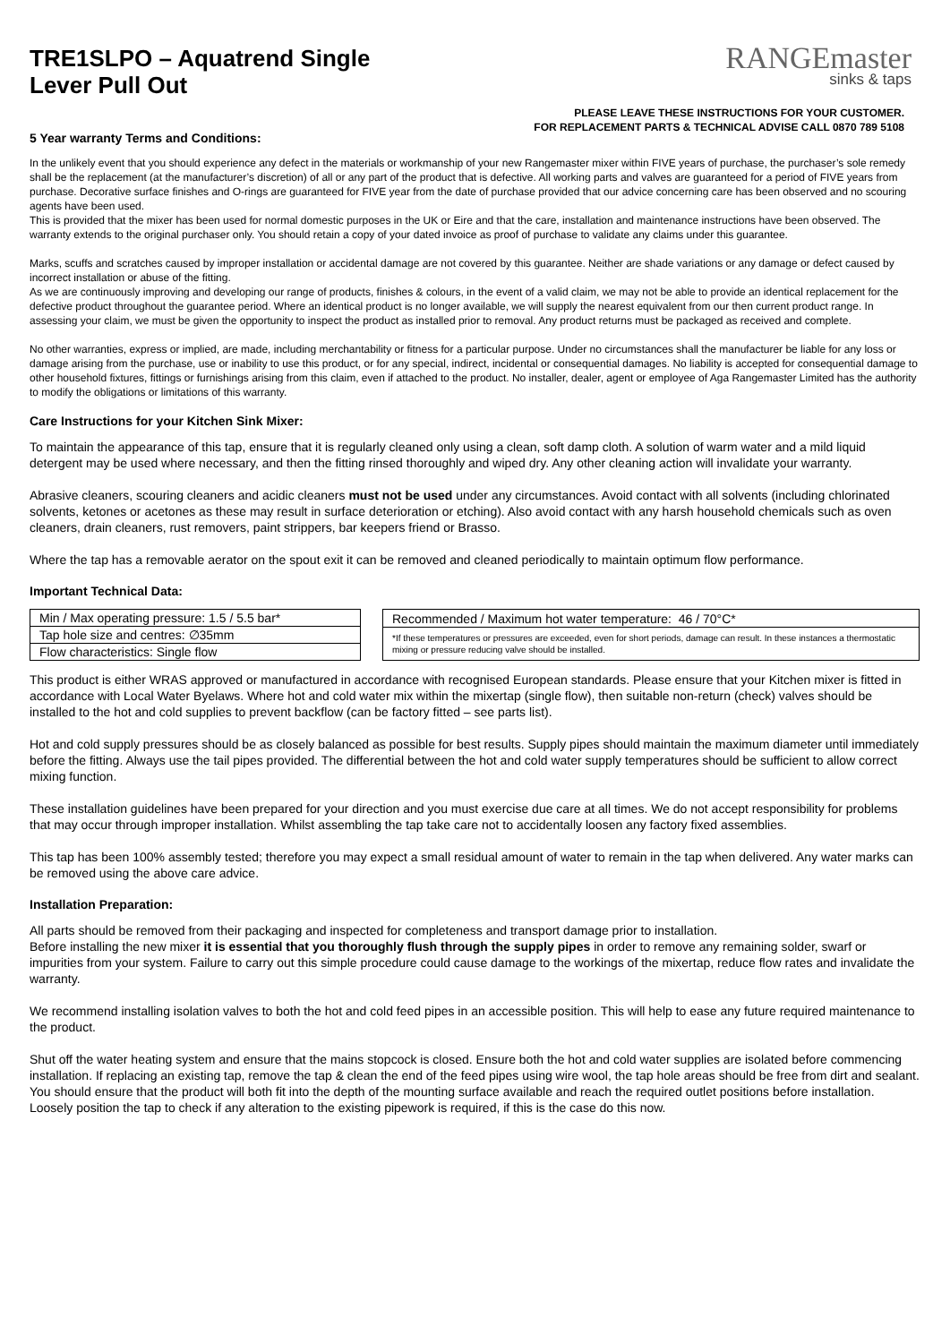TRE1SLPO – Aquatrend Single
Lever Pull Out
RANGEmaster
sinks & taps
PLEASE LEAVE THESE INSTRUCTIONS FOR YOUR CUSTOMER.
FOR REPLACEMENT PARTS & TECHNICAL ADVISE CALL 0870 789 5108
5 Year warranty Terms and Conditions:
In the unlikely event that you should experience any defect in the materials or workmanship of your new Rangemaster mixer within FIVE years of purchase, the purchaser’s sole remedy shall be the replacement (at the manufacturer’s discretion) of all or any part of the product that is defective. All working parts and valves are guaranteed for a period of FIVE years from purchase. Decorative surface finishes and O-rings are guaranteed for FIVE year from the date of purchase provided that our advice concerning care has been observed and no scouring agents have been used.
This is provided that the mixer has been used for normal domestic purposes in the UK or Eire and that the care, installation and maintenance instructions have been observed. The warranty extends to the original purchaser only. You should retain a copy of your dated invoice as proof of purchase to validate any claims under this guarantee.
Marks, scuffs and scratches caused by improper installation or accidental damage are not covered by this guarantee. Neither are shade variations or any damage or defect caused by incorrect installation or abuse of the fitting.
As we are continuously improving and developing our range of products, finishes & colours, in the event of a valid claim, we may not be able to provide an identical replacement for the defective product throughout the guarantee period. Where an identical product is no longer available, we will supply the nearest equivalent from our then current product range. In assessing your claim, we must be given the opportunity to inspect the product as installed prior to removal. Any product returns must be packaged as received and complete.
No other warranties, express or implied, are made, including merchantability or fitness for a particular purpose. Under no circumstances shall the manufacturer be liable for any loss or damage arising from the purchase, use or inability to use this product, or for any special, indirect, incidental or consequential damages. No liability is accepted for consequential damage to other household fixtures, fittings or furnishings arising from this claim, even if attached to the product. No installer, dealer, agent or employee of Aga Rangemaster Limited has the authority to modify the obligations or limitations of this warranty.
Care Instructions for your Kitchen Sink Mixer:
To maintain the appearance of this tap, ensure that it is regularly cleaned only using a clean, soft damp cloth. A solution of warm water and a mild liquid detergent may be used where necessary, and then the fitting rinsed thoroughly and wiped dry. Any other cleaning action will invalidate your warranty.
Abrasive cleaners, scouring cleaners and acidic cleaners must not be used under any circumstances. Avoid contact with all solvents (including chlorinated solvents, ketones or acetones as these may result in surface deterioration or etching). Also avoid contact with any harsh household chemicals such as oven cleaners, drain cleaners, rust removers, paint strippers, bar keepers friend or Brasso.
Where the tap has a removable aerator on the spout exit it can be removed and cleaned periodically to maintain optimum flow performance.
Important Technical Data:
| Min / Max operating pressure: 1.5 / 5.5 bar* |
| Tap hole size and centres: ∅35mm |
| Flow characteristics: Single flow |
| Recommended / Maximum hot water temperature: 46 / 70°C* |
| *If these temperatures or pressures are exceeded, even for short periods, damage can result. In these instances a thermostatic mixing or pressure reducing valve should be installed. |
This product is either WRAS approved or manufactured in accordance with recognised European standards. Please ensure that your Kitchen mixer is fitted in accordance with Local Water Byelaws. Where hot and cold water mix within the mixertap (single flow), then suitable non-return (check) valves should be installed to the hot and cold supplies to prevent backflow (can be factory fitted – see parts list).
Hot and cold supply pressures should be as closely balanced as possible for best results. Supply pipes should maintain the maximum diameter until immediately before the fitting. Always use the tail pipes provided. The differential between the hot and cold water supply temperatures should be sufficient to allow correct mixing function.
These installation guidelines have been prepared for your direction and you must exercise due care at all times. We do not accept responsibility for problems that may occur through improper installation. Whilst assembling the tap take care not to accidentally loosen any factory fixed assemblies.
This tap has been 100% assembly tested; therefore you may expect a small residual amount of water to remain in the tap when delivered. Any water marks can be removed using the above care advice.
Installation Preparation:
All parts should be removed from their packaging and inspected for completeness and transport damage prior to installation.
Before installing the new mixer it is essential that you thoroughly flush through the supply pipes in order to remove any remaining solder, swarf or impurities from your system. Failure to carry out this simple procedure could cause damage to the workings of the mixertap, reduce flow rates and invalidate the warranty.
We recommend installing isolation valves to both the hot and cold feed pipes in an accessible position. This will help to ease any future required maintenance to the product.
Shut off the water heating system and ensure that the mains stopcock is closed. Ensure both the hot and cold water supplies are isolated before commencing installation. If replacing an existing tap, remove the tap & clean the end of the feed pipes using wire wool, the tap hole areas should be free from dirt and sealant. You should ensure that the product will both fit into the depth of the mounting surface available and reach the required outlet positions before installation. Loosely position the tap to check if any alteration to the existing pipework is required, if this is the case do this now.